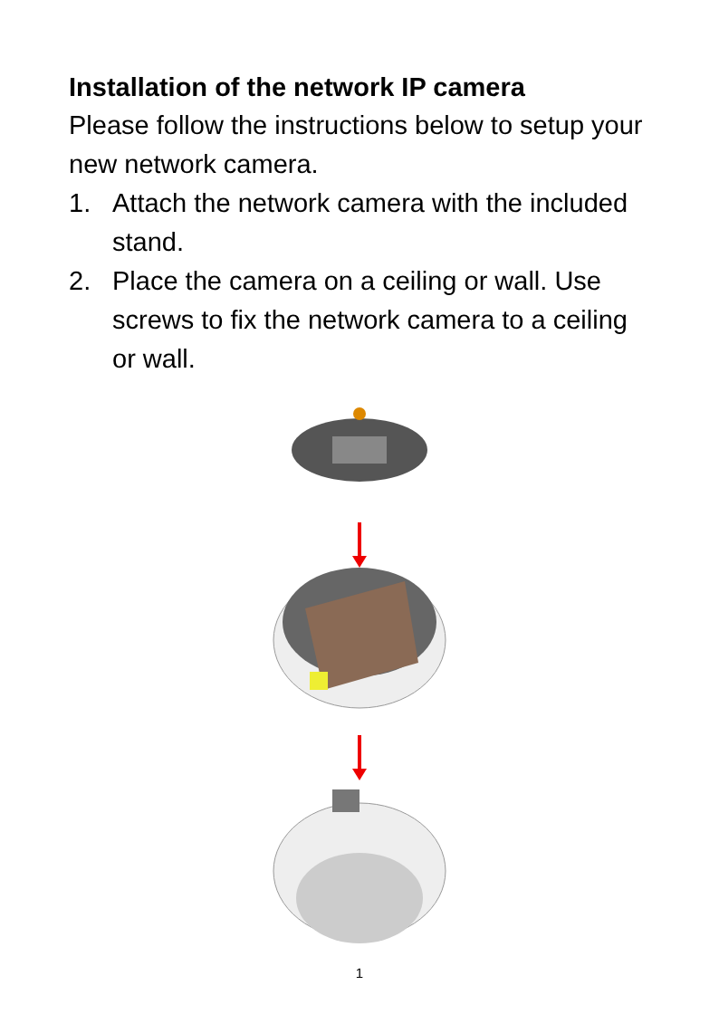Installation of the network IP camera
Please follow the instructions below to setup your new network camera.
1. Attach the network camera with the included stand.
2. Place the camera on a ceiling or wall. Use screws to fix the network camera to a ceiling or wall.
1